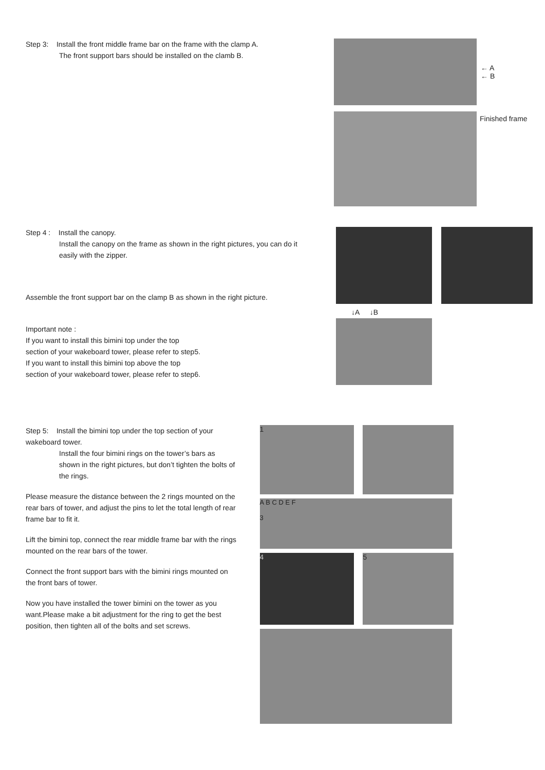Step 3: Install the front middle frame bar on the frame with the clamp A.
The front support bars should be installed on the clamb B.
← A
← B
Finished frame
Step 4 : Install the canopy.
Install the canopy on the frame as shown in the right pictures, you can do it easily with the zipper.
Assemble the front support bar on the clamp B as shown in the right picture.
Important note :
If you want to install this bimini top under the top
section of your wakeboard tower, please refer to step5.
If you want to install this bimini top above the top
section of your wakeboard tower, please refer to step6.
↓A ↓B
Step 5: Install the bimini top under the top section of your wakeboard tower.
Install the four bimini rings on the tower’s bars as shown in the right pictures, but don’t tighten the bolts of the rings.
Please measure the distance between the 2 rings mounted on the rear bars of tower, and adjust the pins to let the total length of rear frame bar to fit it.
Lift the bimini top, connect the rear middle frame bar with the rings mounted on the rear bars of the tower.
Connect the front support bars with the bimini rings mounted on the front bars of tower.
Now you have installed the tower bimini on the tower as you want.Please make a bit adjustment for the ring to get the best position, then tighten all of the bolts and set screws.
1
A B C D E F
3
4 5